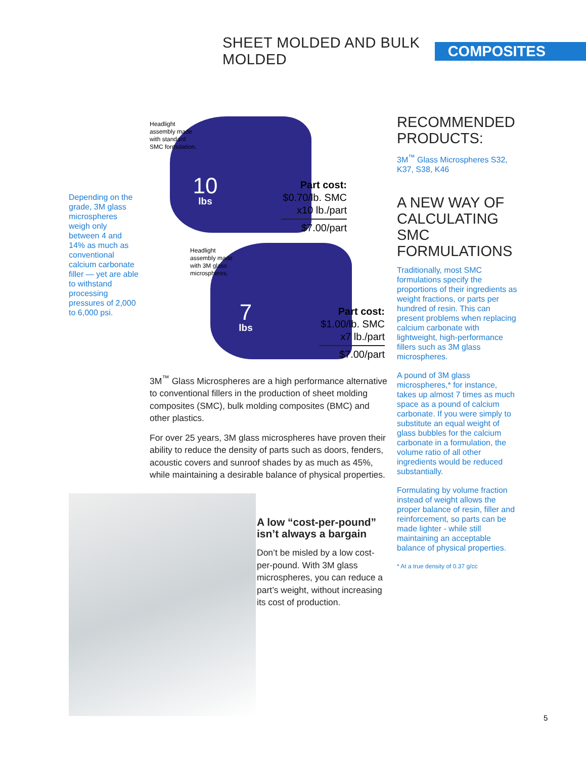SHEET MOLDED AND BULK MOLDED COMPOSITES
Depending on the grade, 3M glass microspheres weigh only between 4 and 14% as much as conventional calcium carbonate filler — yet are able to withstand processing pressures of 2,000 to 6,000 psi.
Headlight
assembly made
with standard
SMC formulation.
10
lbs
Part cost:
$0.70/lb. SMC
x10 lb./part
$7.00/part
Headlight
assembly made
with 3M glass
microspheres.
7
lbs
Part cost:
$1.00/lb. SMC
x7 lb./part
$7.00/part
3M<sup>™</sup> Glass Microspheres are a high performance alternative to conventional fillers in the production of sheet molding composites (SMC), bulk molding composites (BMC) and other plastics.
For over 25 years, 3M glass microspheres have proven their ability to reduce the density of parts such as doors, fenders, acoustic covers and sunroof shades by as much as 45%, while maintaining a desirable balance of physical properties.
A low “cost-per-pound” isn’t always a bargain
Don’t be misled by a low cost-per-pound. With 3M glass microspheres, you can reduce a part’s weight, without increasing its cost of production.
RECOMMENDED PRODUCTS:
3M<sup>™</sup> Glass Microspheres S32, K37, S38, K46
A NEW WAY OF CALCULATING SMC FORMULATIONS
Traditionally, most SMC formulations specify the proportions of their ingredients as weight fractions, or parts per hundred of resin. This can present problems when replacing calcium carbonate with lightweight, high-performance fillers such as 3M glass microspheres.
A pound of 3M glass microspheres,* for instance, takes up almost 7 times as much space as a pound of calcium carbonate. If you were simply to substitute an equal weight of glass bubbles for the calcium carbonate in a formulation, the volume ratio of all other ingredients would be reduced substantially.
Formulating by volume fraction instead of weight allows the proper balance of resin, filler and reinforcement, so parts can be made lighter - while still maintaining an acceptable balance of physical properties.
* At a true density of 0.37 g/cc
5